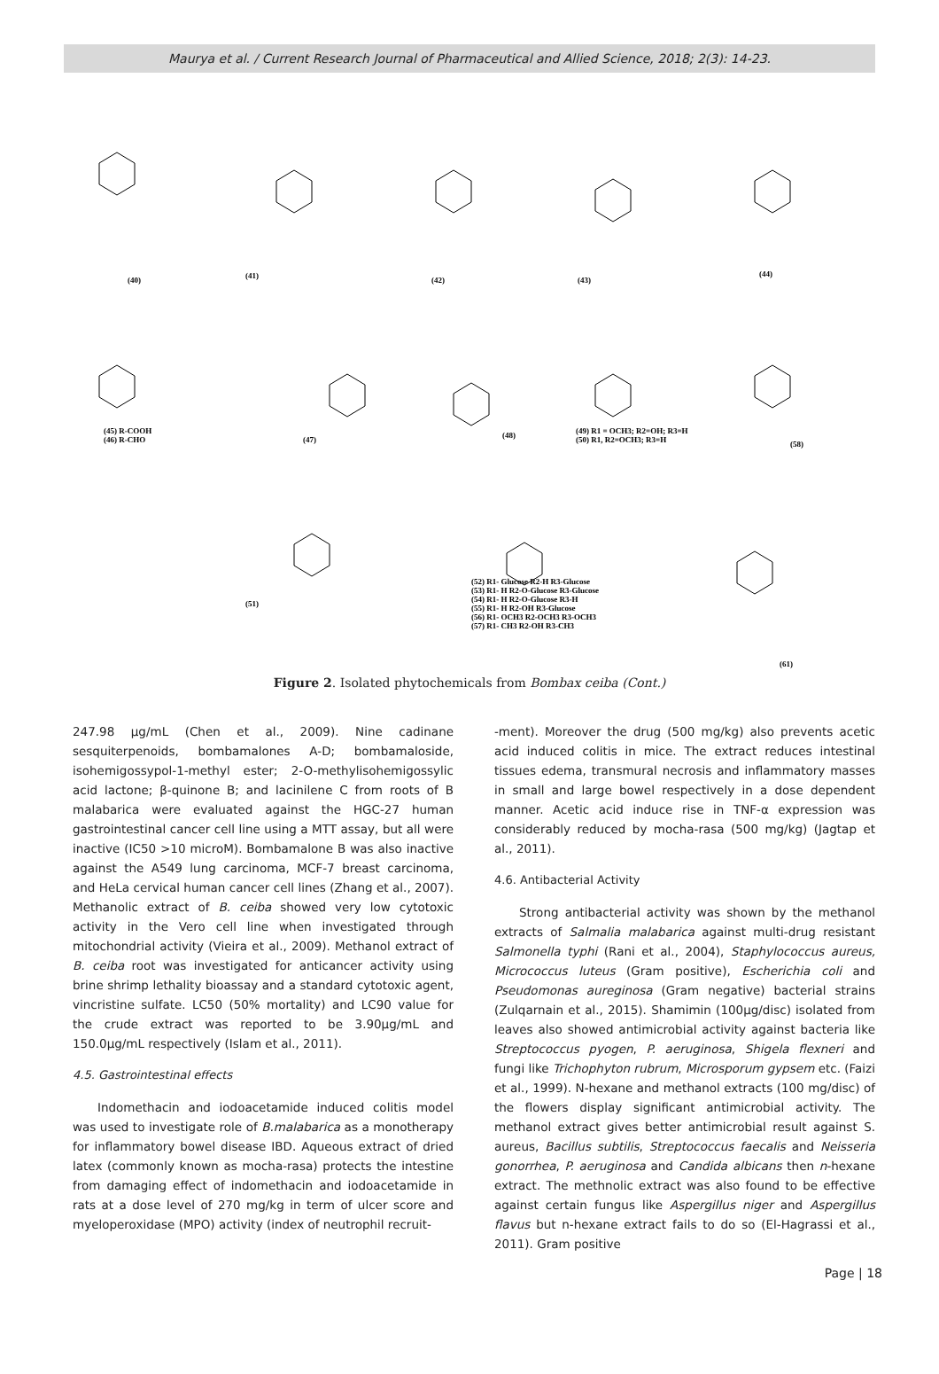Maurya et al. / Current Research Journal of Pharmaceutical and Allied Science, 2018; 2(3): 14-23.
(40)
(41)
(42)
(43)
(44)
(45) R-COOH
(46) R-CHO
(47)
(48)
(49) R1 = OCH3; R2=OH; R3=H
(50) R1, R2=OCH3; R3=H
(58)
(51)
(52) R1- Glucose R2-H R3-Glucose
(53) R1- H R2-O-Glucose R3-Glucose
(54) R1- H R2-O-Glucose R3-H
(55) R1- H R2-OH R3-Glucose
(56) R1- OCH3 R2-OCH3 R3-OCH3
(57) R1- CH3 R2-OH R3-CH3
(61)
Figure 2. Isolated phytochemicals from Bombax ceiba (Cont.)
247.98 µg/mL (Chen et al., 2009). Nine cadinane sesquiterpenoids, bombamalones A-D; bombamaloside, isohemigossypol-1-methyl ester; 2-O-methylisohemigossylic acid lactone; β-quinone B; and lacinilene C from roots of B malabarica were evaluated against the HGC-27 human gastrointestinal cancer cell line using a MTT assay, but all were inactive (IC50 >10 microM). Bombamalone B was also inactive against the A549 lung carcinoma, MCF-7 breast carcinoma, and HeLa cervical human cancer cell lines (Zhang et al., 2007). Methanolic extract of B. ceiba showed very low cytotoxic activity in the Vero cell line when investigated through mitochondrial activity (Vieira et al., 2009). Methanol extract of B. ceiba root was investigated for anticancer activity using brine shrimp lethality bioassay and a standard cytotoxic agent, vincristine sulfate. LC50 (50% mortality) and LC90 value for the crude extract was reported to be 3.90µg/mL and 150.0µg/mL respectively (Islam et al., 2011).
4.5. Gastrointestinal effects
Indomethacin and iodoacetamide induced colitis model was used to investigate role of B.malabarica as a monotherapy for inflammatory bowel disease IBD. Aqueous extract of dried latex (commonly known as mocha-rasa) protects the intestine from damaging effect of indomethacin and iodoacetamide in rats at a dose level of 270 mg/kg in term of ulcer score and myeloperoxidase (MPO) activity (index of neutrophil recruit-
-ment). Moreover the drug (500 mg/kg) also prevents acetic acid induced colitis in mice. The extract reduces intestinal tissues edema, transmural necrosis and inflammatory masses in small and large bowel respectively in a dose dependent manner. Acetic acid induce rise in TNF-α expression was considerably reduced by mocha-rasa (500 mg/kg) (Jagtap et al., 2011).
4.6. Antibacterial Activity
Strong antibacterial activity was shown by the methanol extracts of Salmalia malabarica against multi-drug resistant Salmonella typhi (Rani et al., 2004), Staphylococcus aureus, Micrococcus luteus (Gram positive), Escherichia coli and Pseudomonas aureginosa (Gram negative) bacterial strains (Zulqarnain et al., 2015). Shamimin (100µg/disc) isolated from leaves also showed antimicrobial activity against bacteria like Streptococcus pyogen, P. aeruginosa, Shigela flexneri and fungi like Trichophyton rubrum, Microsporum gypsem etc. (Faizi et al., 1999). N-hexane and methanol extracts (100 mg/disc) of the flowers display significant antimicrobial activity. The methanol extract gives better antimicrobial result against S. aureus, Bacillus subtilis, Streptococcus faecalis and Neisseria gonorrhea, P. aeruginosa and Candida albicans then n-hexane extract. The methnolic extract was also found to be effective against certain fungus like Aspergillus niger and Aspergillus flavus but n-hexane extract fails to do so (El-Hagrassi et al., 2011). Gram positive
Page | 18